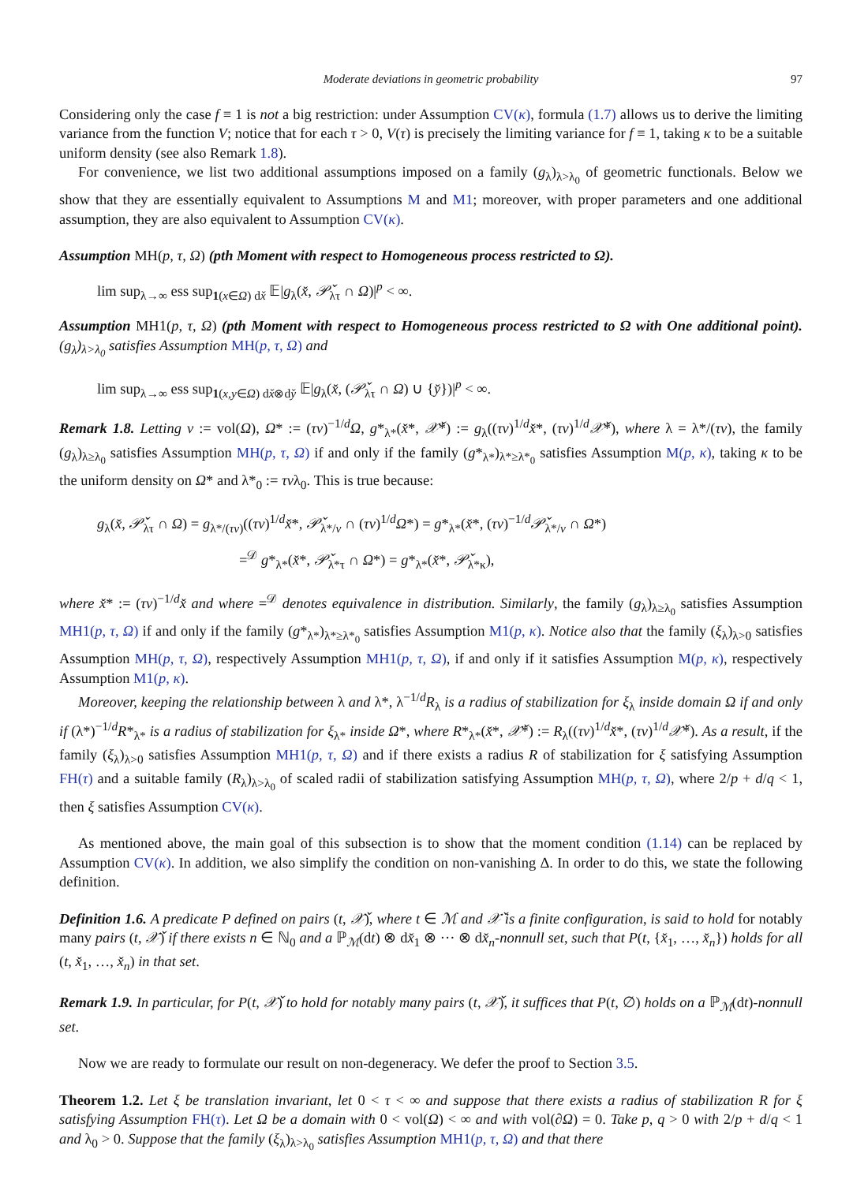Moderate deviations in geometric probability 97
Considering only the case f ≡ 1 is not a big restriction: under Assumption CV(κ), formula (1.7) allows us to derive the limiting variance from the function V; notice that for each τ > 0, V(τ) is precisely the limiting variance for f ≡ 1, taking κ to be a suitable uniform density (see also Remark 1.8).
For convenience, we list two additional assumptions imposed on a family (g<sub>λ</sub>)<sub>λ>λ<sub>0</sub></sub> of geometric functionals. Below we show that they are essentially equivalent to Assumptions M and M1; moreover, with proper parameters and one additional assumption, they are also equivalent to Assumption CV(κ).
Assumption MH(p, τ, Ω) (pth Moment with respect to Homogeneous process restricted to Ω).
lim sup<sub>λ→∞</sub> ess sup<sub>1(x∈Ω) dx̌</sub> 𝔼|g<sub>λ</sub>(x̌, 𝒫̌<sub>λτ</sub> ∩ Ω)|<sup>p</sup> < ∞.
Assumption MH1(p, τ, Ω) (pth Moment with respect to Homogeneous process restricted to Ω with One additional point). (g<sub>λ</sub>)<sub>λ>λ<sub>0</sub></sub> satisfies Assumption MH(p, τ, Ω) and
lim sup<sub>λ→∞</sub> ess sup<sub>1(x,y∈Ω) dx̌⊗dy̌</sub> 𝔼|g<sub>λ</sub>(x̌, (𝒫̌<sub>λτ</sub> ∩ Ω) ∪ {y̌})|<sup>p</sup> < ∞.
Remark 1.8. Letting v := vol(Ω), Ω* := (τv)<sup>−1/d</sup>Ω, g*<sub>λ*</sub>(x̌*, 𝒳̌*) := g<sub>λ</sub>((τv)<sup>1/d</sup>x̌*, (τv)<sup>1/d</sup>𝒳̌*), where λ = λ*/(τv), the family (g<sub>λ</sub>)<sub>λ≥λ<sub>0</sub></sub> satisfies Assumption MH(p, τ, Ω) if and only if the family (g*<sub>λ*</sub>)<sub>λ*≥λ*<sub>0</sub></sub> satisfies Assumption M(p, κ), taking κ to be the uniform density on Ω* and λ*<sub>0</sub> := τvλ<sub>0</sub>. This is true because:
g<sub>λ</sub>(x̌, 𝒫̌<sub>λτ</sub> ∩ Ω) = g<sub>λ*/(τv)</sub>((τv)<sup>1/d</sup>x̌*, 𝒫̌<sub>λ*/v</sub> ∩ (τv)<sup>1/d</sup>Ω*) = g*<sub>λ*</sub>(x̌*, (τv)<sup>−1/d</sup>𝒫̌<sub>λ*/v</sub> ∩ Ω*)
=<sup>𝒟</sup> g*<sub>λ*</sub>(x̌*, 𝒫̌<sub>λ*τ</sub> ∩ Ω*) = g*<sub>λ*</sub>(x̌*, 𝒫̌<sub>λ*κ</sub>),
where x̌* := (τv)<sup>−1/d</sup>x̌ and where =<sup>𝒟</sup> denotes equivalence in distribution. Similarly, the family (g<sub>λ</sub>)<sub>λ≥λ<sub>0</sub></sub> satisfies Assumption MH1(p, τ, Ω) if and only if the family (g*<sub>λ*</sub>)<sub>λ*≥λ*<sub>0</sub></sub> satisfies Assumption M1(p, κ). Notice also that the family (ξ<sub>λ</sub>)<sub>λ>0</sub> satisfies Assumption MH(p, τ, Ω), respectively Assumption MH1(p, τ, Ω), if and only if it satisfies Assumption M(p, κ), respectively Assumption M1(p, κ).
Moreover, keeping the relationship between λ and λ*, λ<sup>−1/d</sup>R<sub>λ</sub> is a radius of stabilization for ξ<sub>λ</sub> inside domain Ω if and only if (λ*)<sup>−1/d</sup>R*<sub>λ*</sub> is a radius of stabilization for ξ<sub>λ*</sub> inside Ω*, where R*<sub>λ*</sub>(x̌*, 𝒳̌*) := R<sub>λ</sub>((τv)<sup>1/d</sup>x̌*, (τv)<sup>1/d</sup>𝒳̌*). As a result, if the family (ξ<sub>λ</sub>)<sub>λ>0</sub> satisfies Assumption MH1(p, τ, Ω) and if there exists a radius R of stabilization for ξ satisfying Assumption FH(τ) and a suitable family (R<sub>λ</sub>)<sub>λ>λ<sub>0</sub></sub> of scaled radii of stabilization satisfying Assumption MH(p, τ, Ω), where 2/p + d/q < 1, then ξ satisfies Assumption CV(κ).
As mentioned above, the main goal of this subsection is to show that the moment condition (1.14) can be replaced by Assumption CV(κ). In addition, we also simplify the condition on non-vanishing Δ. In order to do this, we state the following definition.
Definition 1.6. A predicate P defined on pairs (t, 𝒳̌), where t ∈ ℳ and 𝒳̌ is a finite configuration, is said to hold for notably many pairs (t, 𝒳̌) if there exists n ∈ ℕ<sub>0</sub> and a ℙ<sub>ℳ</sub>(dt) ⊗ dx̌<sub>1</sub> ⊗ ··· ⊗ dx̌<sub>n</sub>-nonnull set, such that P(t, {x̌<sub>1</sub>, …, x̌<sub>n</sub>}) holds for all (t, x̌<sub>1</sub>, …, x̌<sub>n</sub>) in that set.
Remark 1.9. In particular, for P(t, 𝒳̌) to hold for notably many pairs (t, 𝒳̌), it suffices that P(t, ∅) holds on a ℙ<sub>ℳ</sub>(dt)-nonnull set.
Now we are ready to formulate our result on non-degeneracy. We defer the proof to Section 3.5.
Theorem 1.2. Let ξ be translation invariant, let 0 < τ < ∞ and suppose that there exists a radius of stabilization R for ξ satisfying Assumption FH(τ). Let Ω be a domain with 0 < vol(Ω) < ∞ and with vol(∂Ω) = 0. Take p, q > 0 with 2/p + d/q < 1 and λ<sub>0</sub> > 0. Suppose that the family (ξ<sub>λ</sub>)<sub>λ>λ<sub>0</sub></sub> satisfies Assumption MH1(p, τ, Ω) and that there